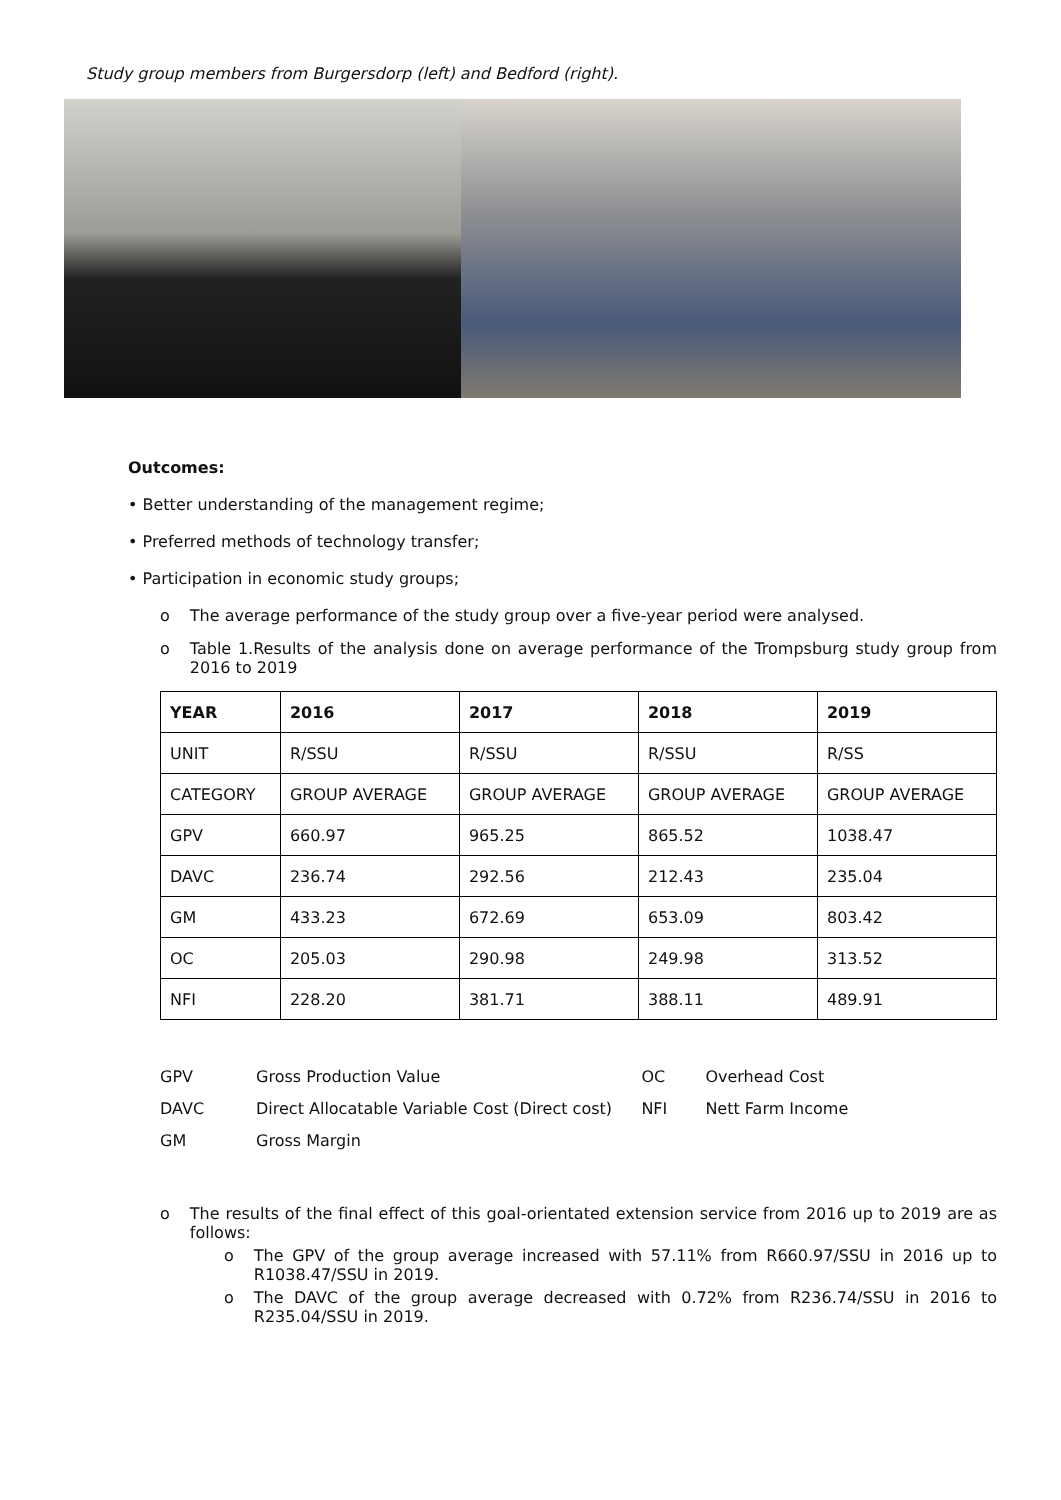Study group members from Burgersdorp (left) and Bedford (right).
Outcomes:
• Better understanding of the management regime;
• Preferred methods of technology transfer;
• Participation in economic study groups;
o The average performance of the study group over a five-year period were analysed.
o Table 1.Results of the analysis done on average performance of the Trompsburg study group from 2016 to 2019
| YEAR | 2016 | 2017 | 2018 | 2019 |
| --- | --- | --- | --- | --- |
| UNIT | R/SSU | R/SSU | R/SSU | R/SS |
| CATEGORY | GROUP AVERAGE | GROUP AVERAGE | GROUP AVERAGE | GROUP AVERAGE |
| GPV | 660.97 | 965.25 | 865.52 | 1038.47 |
| DAVC | 236.74 | 292.56 | 212.43 | 235.04 |
| GM | 433.23 | 672.69 | 653.09 | 803.42 |
| OC | 205.03 | 290.98 | 249.98 | 313.52 |
| NFI | 228.20 | 381.71 | 388.11 | 489.91 |
| GPV | Gross Production Value | OC | Overhead Cost |
| DAVC | Direct Allocatable Variable Cost (Direct cost) | NFI | Nett Farm Income |
| GM | Gross Margin | | |
o The results of the final effect of this goal-orientated extension service from 2016 up to 2019 are as follows:
o The GPV of the group average increased with 57.11% from R660.97/SSU in 2016 up to R1038.47/SSU in 2019.
o The DAVC of the group average decreased with 0.72% from R236.74/SSU in 2016 to R235.04/SSU in 2019.